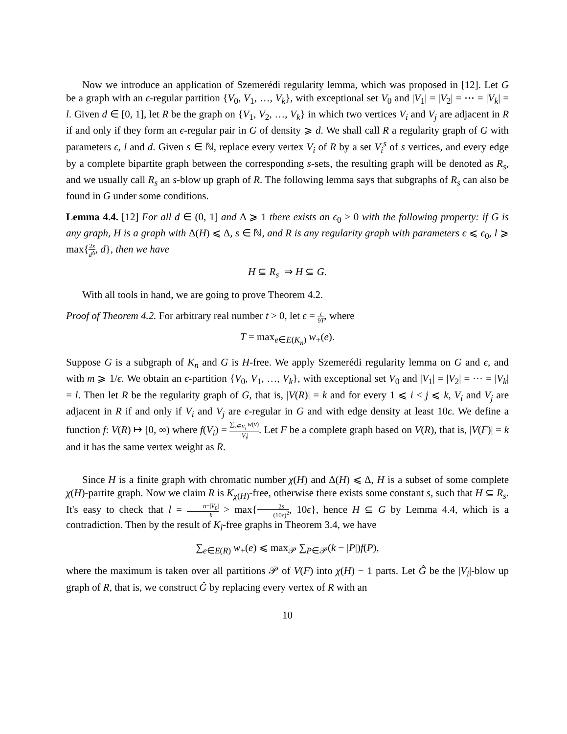Now we introduce an application of Szemerédi regularity lemma, which was proposed in [12]. Let G be a graph with an ϵ-regular partition {V<sub>0</sub>, V<sub>1</sub>, …, V<sub>k</sub>}, with exceptional set V<sub>0</sub> and |V<sub>1</sub>| = |V<sub>2</sub>| = ⋯ = |V<sub>k</sub>| = l. Given d ∈ [0, 1], let R be the graph on {V<sub>1</sub>, V<sub>2</sub>, …, V<sub>k</sub>} in which two vertices V<sub>i</sub> and V<sub>j</sub> are adjacent in R if and only if they form an ϵ-regular pair in G of density ⩾ d. We shall call R a regularity graph of G with parameters ϵ, l and d. Given s ∈ ℕ, replace every vertex V<sub>i</sub> of R by a set V<sub>i</sub><sup>s</sup> of s vertices, and every edge by a complete bipartite graph between the corresponding s-sets, the resulting graph will be denoted as R<sub>s</sub>, and we usually call R<sub>s</sub> an s-blow up graph of R. The following lemma says that subgraphs of R<sub>s</sub> can also be found in G under some conditions.
Lemma 4.4. [12] For all d ∈ (0, 1] and Δ ⩾ 1 there exists an ϵ<sub>0</sub> > 0 with the following property: if G is any graph, H is a graph with Δ(H) ⩽ Δ, s ∈ ℕ, and R is any regularity graph with parameters ϵ ⩽ ϵ<sub>0</sub>, l ⩾ max{2s d<sup>Δ</sup>, d}, then we have
H ⊆ R<sub>s</sub> ⇒ H ⊆ G.
With all tools in hand, we are going to prove Theorem 4.2.
Proof of Theorem 4.2. For arbitrary real number t > 0, let ϵ = t 9T, where
T = max<sub>e∈E(K<sub>n</sub>)</sub> w<sub>+</sub>(e).
Suppose G is a subgraph of K<sub>n</sub> and G is H-free. We apply Szemerédi regularity lemma on G and ϵ, and with m ⩾ 1/ϵ. We obtain an ϵ-partition {V<sub>0</sub>, V<sub>1</sub>, …, V<sub>k</sub>}, with exceptional set V<sub>0</sub> and |V<sub>1</sub>| = |V<sub>2</sub>| = ⋯ = |V<sub>k</sub>| = l. Then let R be the regularity graph of G, that is, |V(R)| = k and for every 1 ⩽ i < j ⩽ k, V<sub>i</sub> and V<sub>j</sub> are adjacent in R if and only if V<sub>i</sub> and V<sub>j</sub> are ϵ-regular in G and with edge density at least 10ϵ. We define a function f: V(R) ↦ [0, ∞) where f(V<sub>i</sub>) = ∑<sub>v∈V<sub>i</sub></sub> w(v) |V<sub>i</sub>|. Let F be a complete graph based on V(R), that is, |V(F)| = k and it has the same vertex weight as R.
Since H is a finite graph with chromatic number χ(H) and Δ(H) ⩽ Δ, H is a subset of some complete χ(H)-partite graph. Now we claim R is K<sub>χ(H)</sub>-free, otherwise there exists some constant s, such that H ⊆ R<sub>s</sub>. It's easy to check that l = n−|V<sub>0</sub>| k > max{2s (10ϵ)<sup>2</sup>, 10ϵ}, hence H ⊆ G by Lemma 4.4, which is a contradiction. Then by the result of K<sub>l</sub>-free graphs in Theorem 3.4, we have
∑<sub>e∈E(R)</sub> w<sub>+</sub>(e) ⩽ max<sub>𝒫</sub> ∑<sub>P∈𝒫</sub>(k − |P|)f(P),
where the maximum is taken over all partitions 𝒫 of V(F) into χ(H) − 1 parts. Let Ĝ be the |V<sub>i</sub>|-blow up graph of R, that is, we construct Ĝ by replacing every vertex of R with an
10